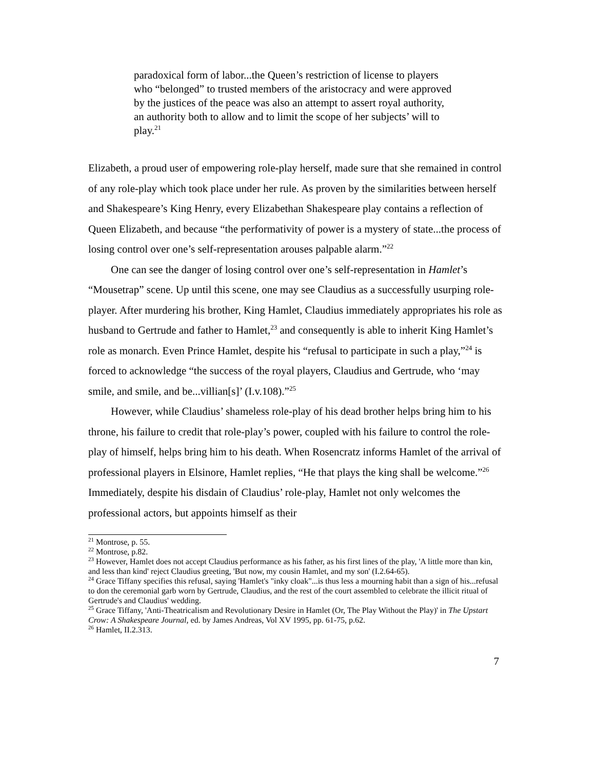paradoxical form of labor...the Queen’s restriction of license to players who “belonged” to trusted members of the aristocracy and were approved by the justices of the peace was also an attempt to assert royal authority, an authority both to allow and to limit the scope of her subjects’ will to play.<sup>21</sup>
Elizabeth, a proud user of empowering role-play herself, made sure that she remained in control of any role-play which took place under her rule. As proven by the similarities between herself and Shakespeare’s King Henry, every Elizabethan Shakespeare play contains a reflection of Queen Elizabeth, and because “the performativity of power is a mystery of state...the process of losing control over one’s self-representation arouses palpable alarm.”<sup>22</sup>
One can see the danger of losing control over one’s self-representation in Hamlet’s “Mousetrap” scene. Up until this scene, one may see Claudius as a successfully usurping role-player. After murdering his brother, King Hamlet, Claudius immediately appropriates his role as husband to Gertrude and father to Hamlet,<sup>23</sup> and consequently is able to inherit King Hamlet’s role as monarch. Even Prince Hamlet, despite his “refusal to participate in such a play,”<sup>24</sup> is forced to acknowledge “the success of the royal players, Claudius and Gertrude, who ‘may smile, and smile, and be...villian[s]’ (I.v.108).”<sup>25</sup>
However, while Claudius’ shameless role-play of his dead brother helps bring him to his throne, his failure to credit that role-play’s power, coupled with his failure to control the role-play of himself, helps bring him to his death. When Rosencratz informs Hamlet of the arrival of professional players in Elsinore, Hamlet replies, “He that plays the king shall be welcome.”<sup>26</sup> Immediately, despite his disdain of Claudius’ role-play, Hamlet not only welcomes the professional actors, but appoints himself as their
<sup>21</sup> Montrose, p. 55.
<sup>22</sup> Montrose, p.82.
<sup>23</sup> However, Hamlet does not accept Claudius performance as his father, as his first lines of the play, 'A little more than kin, and less than kind' reject Claudius greeting, 'But now, my cousin Hamlet, and my son' (I.2.64-65).
<sup>24</sup> Grace Tiffany specifies this refusal, saying 'Hamlet's "inky cloak"...is thus less a mourning habit than a sign of his...refusal to don the ceremonial garb worn by Gertrude, Claudius, and the rest of the court assembled to celebrate the illicit ritual of Gertrude's and Claudius' wedding.
<sup>25</sup> Grace Tiffany, 'Anti-Theatricalism and Revolutionary Desire in Hamlet (Or, The Play Without the Play)' in The Upstart Crow: A Shakespeare Journal, ed. by James Andreas, Vol XV 1995, pp. 61-75, p.62.
<sup>26</sup> Hamlet, II.2.313.
7